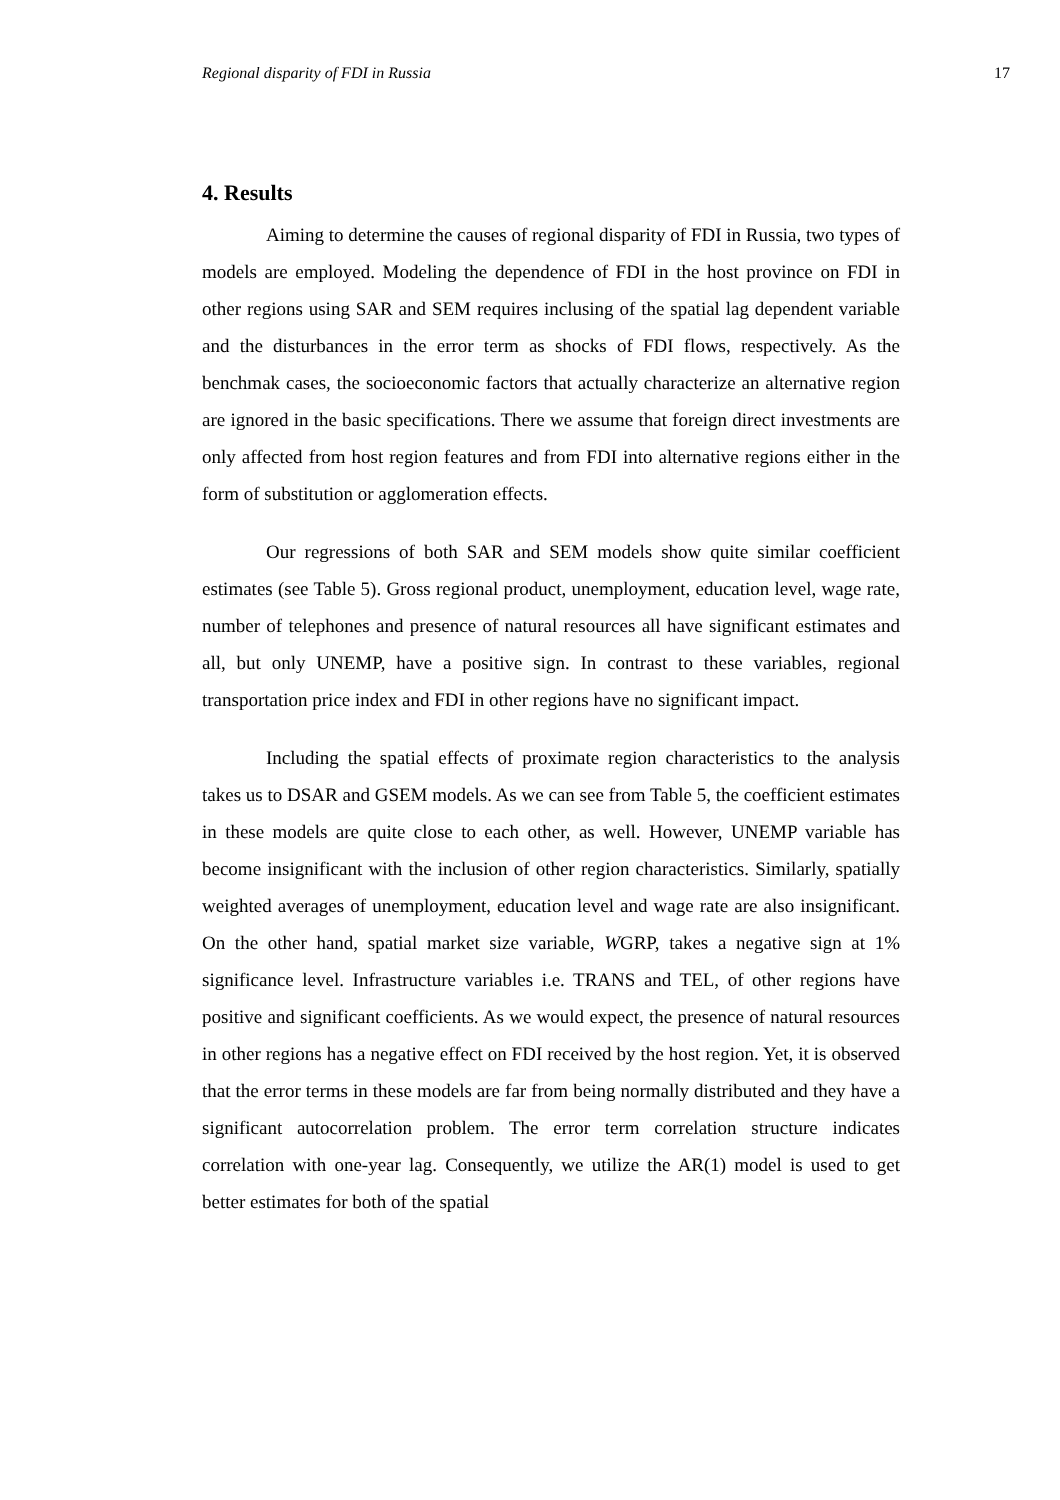Regional disparity of FDI in Russia 17
4. Results
Aiming to determine the causes of regional disparity of FDI in Russia, two types of models are employed. Modeling the dependence of FDI in the host province on FDI in other regions using SAR and SEM requires inclusing of the spatial lag dependent variable and the disturbances in the error term as shocks of FDI flows, respectively. As the benchmak cases, the socioeconomic factors that actually characterize an alternative region are ignored in the basic specifications. There we assume that foreign direct investments are only affected from host region features and from FDI into alternative regions either in the form of substitution or agglomeration effects.
Our regressions of both SAR and SEM models show quite similar coefficient estimates (see Table 5). Gross regional product, unemployment, education level, wage rate, number of telephones and presence of natural resources all have significant estimates and all, but only UNEMP, have a positive sign. In contrast to these variables, regional transportation price index and FDI in other regions have no significant impact.
Including the spatial effects of proximate region characteristics to the analysis takes us to DSAR and GSEM models. As we can see from Table 5, the coefficient estimates in these models are quite close to each other, as well. However, UNEMP variable has become insignificant with the inclusion of other region characteristics. Similarly, spatially weighted averages of unemployment, education level and wage rate are also insignificant. On the other hand, spatial market size variable, WGRP, takes a negative sign at 1% significance level. Infrastructure variables i.e. TRANS and TEL, of other regions have positive and significant coefficients. As we would expect, the presence of natural resources in other regions has a negative effect on FDI received by the host region. Yet, it is observed that the error terms in these models are far from being normally distributed and they have a significant autocorrelation problem. The error term correlation structure indicates correlation with one-year lag. Consequently, we utilize the AR(1) model is used to get better estimates for both of the spatial